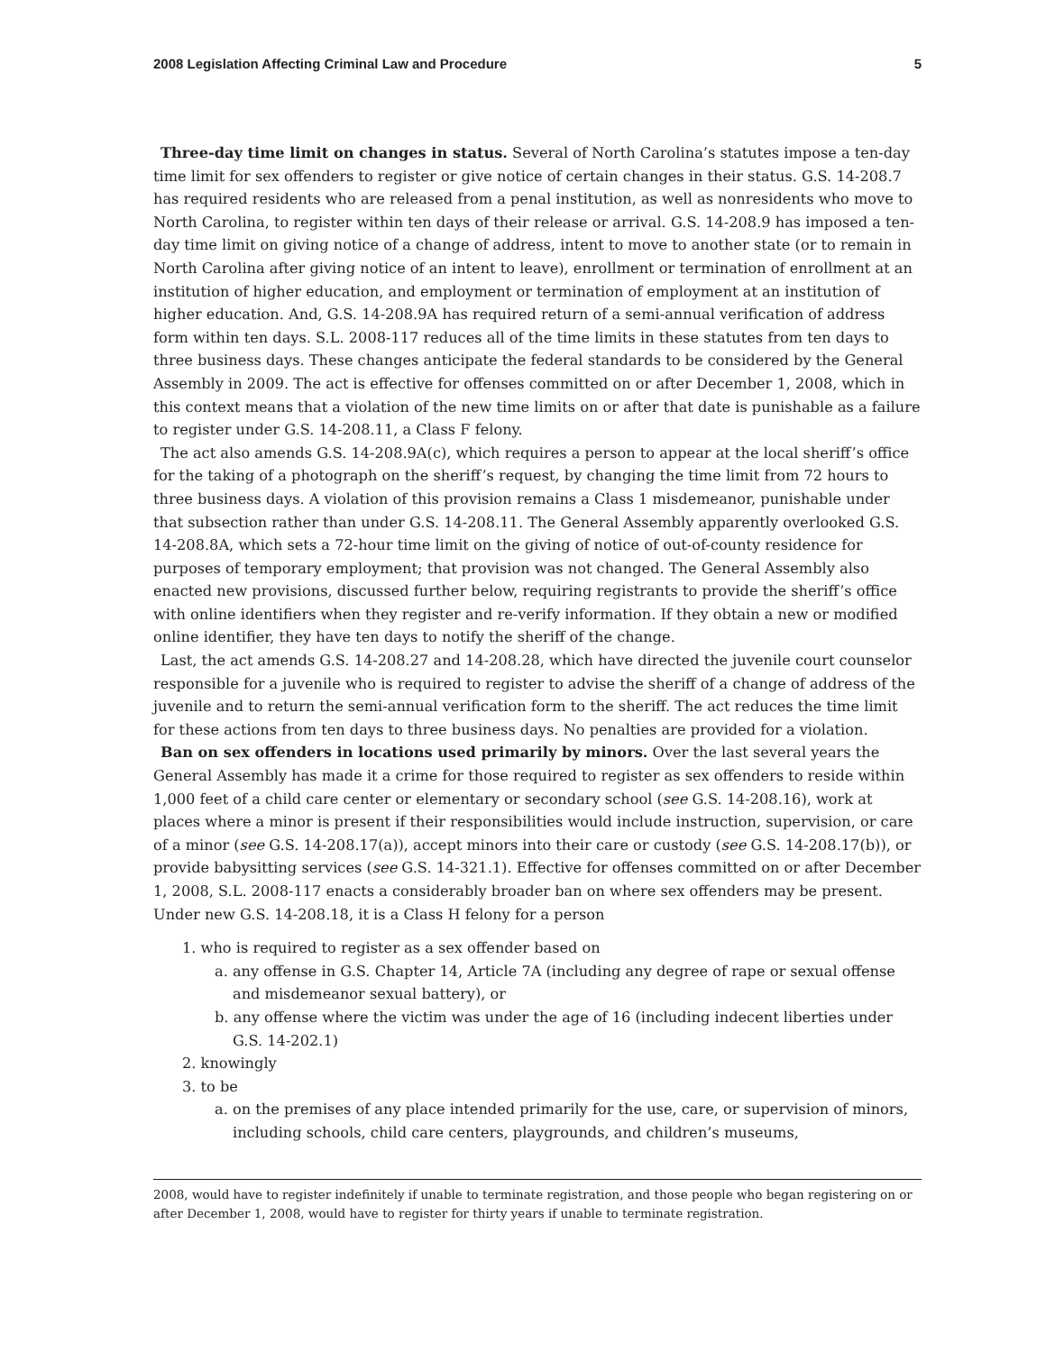2008 Legislation Affecting Criminal Law and Procedure 5
Three-day time limit on changes in status. Several of North Carolina’s statutes impose a ten-day time limit for sex offenders to register or give notice of certain changes in their status. G.S. 14-208.7 has required residents who are released from a penal institution, as well as nonresidents who move to North Carolina, to register within ten days of their release or arrival. G.S. 14-208.9 has imposed a ten-day time limit on giving notice of a change of address, intent to move to another state (or to remain in North Carolina after giving notice of an intent to leave), enrollment or termination of enrollment at an institution of higher education, and employment or termination of employment at an institution of higher education. And, G.S. 14-208.9A has required return of a semi-annual verification of address form within ten days. S.L. 2008-117 reduces all of the time limits in these statutes from ten days to three business days. These changes anticipate the federal standards to be considered by the General Assembly in 2009. The act is effective for offenses committed on or after December 1, 2008, which in this context means that a violation of the new time limits on or after that date is punishable as a failure to register under G.S. 14-208.11, a Class F felony.
The act also amends G.S. 14-208.9A(c), which requires a person to appear at the local sheriff’s office for the taking of a photograph on the sheriff’s request, by changing the time limit from 72 hours to three business days. A violation of this provision remains a Class 1 misdemeanor, punishable under that subsection rather than under G.S. 14-208.11. The General Assembly apparently overlooked G.S. 14-208.8A, which sets a 72-hour time limit on the giving of notice of out-of-county residence for purposes of temporary employment; that provision was not changed. The General Assembly also enacted new provisions, discussed further below, requiring registrants to provide the sheriff’s office with online identifiers when they register and re-verify information. If they obtain a new or modified online identifier, they have ten days to notify the sheriff of the change.
Last, the act amends G.S. 14-208.27 and 14-208.28, which have directed the juvenile court counselor responsible for a juvenile who is required to register to advise the sheriff of a change of address of the juvenile and to return the semi-annual verification form to the sheriff. The act reduces the time limit for these actions from ten days to three business days. No penalties are provided for a violation.
Ban on sex offenders in locations used primarily by minors. Over the last several years the General Assembly has made it a crime for those required to register as sex offenders to reside within 1,000 feet of a child care center or elementary or secondary school (see G.S. 14-208.16), work at places where a minor is present if their responsibilities would include instruction, supervision, or care of a minor (see G.S. 14-208.17(a)), accept minors into their care or custody (see G.S. 14-208.17(b)), or provide babysitting services (see G.S. 14-321.1). Effective for offenses committed on or after December 1, 2008, S.L. 2008-117 enacts a considerably broader ban on where sex offenders may be present. Under new G.S. 14-208.18, it is a Class H felony for a person
1. who is required to register as a sex offender based on
a. any offense in G.S. Chapter 14, Article 7A (including any degree of rape or sexual offense and misdemeanor sexual battery), or
b. any offense where the victim was under the age of 16 (including indecent liberties under G.S. 14-202.1)
2. knowingly
3. to be
a. on the premises of any place intended primarily for the use, care, or supervision of minors, including schools, child care centers, playgrounds, and children’s museums,
2008, would have to register indefinitely if unable to terminate registration, and those people who began registering on or after December 1, 2008, would have to register for thirty years if unable to terminate registration.